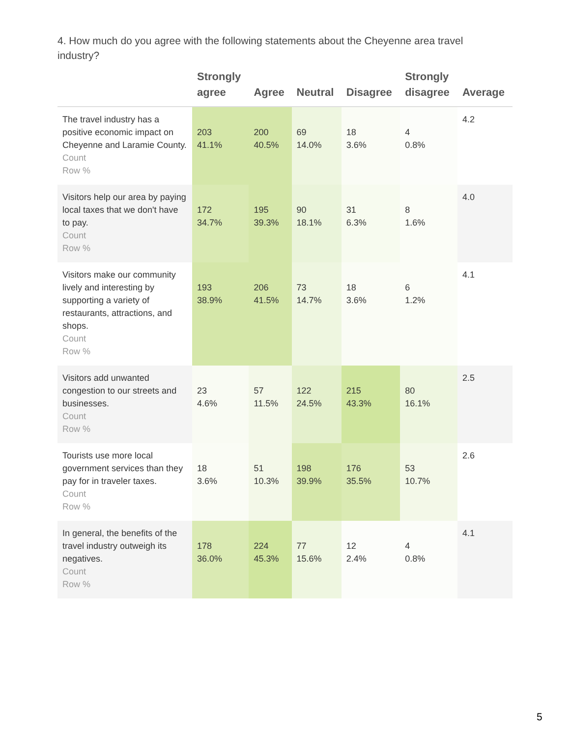4. How much do you agree with the following statements about the Cheyenne area travel industry?
| | Strongly agree | Agree | Neutral | Disagree | Strongly disagree | Average |
| --- | --- | --- | --- | --- | --- | --- |
| The travel industry has a positive economic impact on Cheyenne and Laramie County. Count Row % | 203 41.1% | 200 40.5% | 69 14.0% | 18 3.6% | 4 0.8% | 4.2 |
| Visitors help our area by paying local taxes that we don't have to pay. Count Row % | 172 34.7% | 195 39.3% | 90 18.1% | 31 6.3% | 8 1.6% | 4.0 |
| Visitors make our community lively and interesting by supporting a variety of restaurants, attractions, and shops. Count Row % | 193 38.9% | 206 41.5% | 73 14.7% | 18 3.6% | 6 1.2% | 4.1 |
| Visitors add unwanted congestion to our streets and businesses. Count Row % | 23 4.6% | 57 11.5% | 122 24.5% | 215 43.3% | 80 16.1% | 2.5 |
| Tourists use more local government services than they pay for in traveler taxes. Count Row % | 18 3.6% | 51 10.3% | 198 39.9% | 176 35.5% | 53 10.7% | 2.6 |
| In general, the benefits of the travel industry outweigh its negatives. Count Row % | 178 36.0% | 224 45.3% | 77 15.6% | 12 2.4% | 4 0.8% | 4.1 |
5